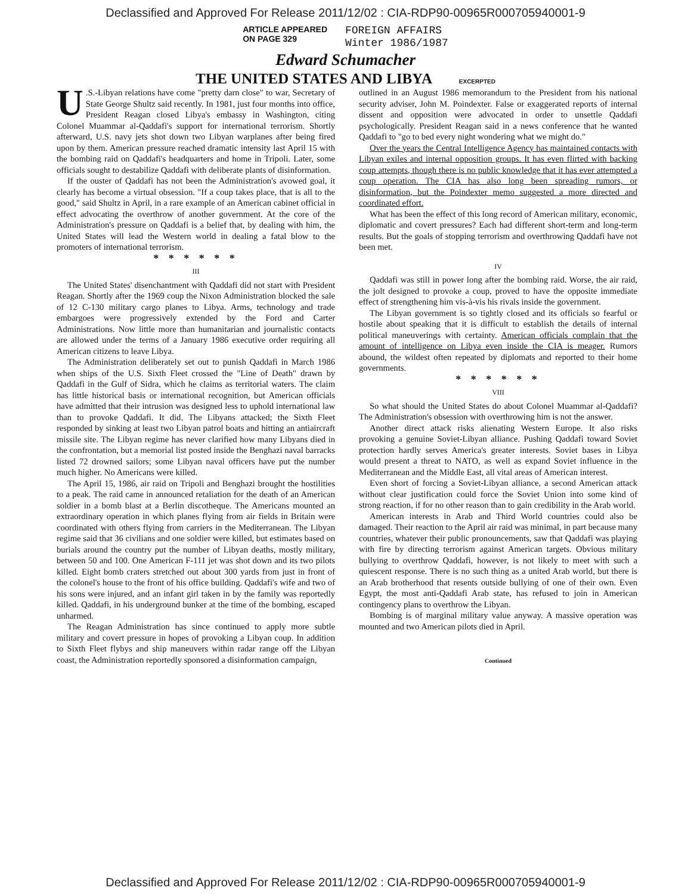Declassified and Approved For Release 2011/12/02 : CIA-RDP90-00965R000705940001-9
ARTICLE APPEARED
ON PAGE 329
FOREIGN AFFAIRS
Winter 1986/1987
Edward Schumacher
THE UNITED STATES AND LIBYA EXCERPTED
U.S.-Libyan relations have come "pretty darn close" to war, Secretary of State George Shultz said recently. In 1981, just four months into office, President Reagan closed Libya's embassy in Washington, citing Colonel Muammar al-Qaddafi's support for international terrorism. Shortly afterward, U.S. navy jets shot down two Libyan warplanes after being fired upon by them. American pressure reached dramatic intensity last April 15 with the bombing raid on Qaddafi's headquarters and home in Tripoli. Later, some officials sought to destabilize Qaddafi with deliberate plants of disinformation.
If the ouster of Qaddafi has not been the Administration's avowed goal, it clearly has become a virtual obsession. "If a coup takes place, that is all to the good," said Shultz in April, in a rare example of an American cabinet official in effect advocating the overthrow of another government. At the core of the Administration's pressure on Qaddafi is a belief that, by dealing with him, the United States will lead the Western world in dealing a fatal blow to the promoters of international terrorism.
* * * * * *
III
The United States' disenchantment with Qaddafi did not start with President Reagan. Shortly after the 1969 coup the Nixon Administration blocked the sale of 12 C-130 military cargo planes to Libya. Arms, technology and trade embargoes were progressively extended by the Ford and Carter Administrations. Now little more than humanitarian and journalistic contacts are allowed under the terms of a January 1986 executive order requiring all American citizens to leave Libya.
The Administration deliberately set out to punish Qaddafi in March 1986 when ships of the U.S. Sixth Fleet crossed the "Line of Death" drawn by Qaddafi in the Gulf of Sidra, which he claims as territorial waters. The claim has little historical basis or international recognition, but American officials have admitted that their intrusion was designed less to uphold international law than to provoke Qaddafi. It did. The Libyans attacked; the Sixth Fleet responded by sinking at least two Libyan patrol boats and hitting an antiaircraft missile site. The Libyan regime has never clarified how many Libyans died in the confrontation, but a memorial list posted inside the Benghazi naval barracks listed 72 drowned sailors; some Libyan naval officers have put the number much higher. No Americans were killed.
The April 15, 1986, air raid on Tripoli and Benghazi brought the hostilities to a peak. The raid came in announced retaliation for the death of an American soldier in a bomb blast at a Berlin discotheque. The Americans mounted an extraordinary operation in which planes flying from air fields in Britain were coordinated with others flying from carriers in the Mediterranean. The Libyan regime said that 36 civilians and one soldier were killed, but estimates based on burials around the country put the number of Libyan deaths, mostly military, between 50 and 100. One American F-111 jet was shot down and its two pilots killed. Eight bomb craters stretched out about 300 yards from just in front of the colonel's house to the front of his office building. Qaddafi's wife and two of his sons were injured, and an infant girl taken in by the family was reportedly killed. Qaddafi, in his underground bunker at the time of the bombing, escaped unharmed.
The Reagan Administration has since continued to apply more subtle military and covert pressure in hopes of provoking a Libyan coup. In addition to Sixth Fleet flybys and ship maneuvers within radar range off the Libyan coast, the Administration reportedly sponsored a disinformation campaign,
outlined in an August 1986 memorandum to the President from his national security adviser, John M. Poindexter. False or exaggerated reports of internal dissent and opposition were advocated in order to unsettle Qaddafi psychologically. President Reagan said in a news conference that he wanted Qaddafi to "go to bed every night wondering what we might do."
Over the years the Central Intelligence Agency has maintained contacts with Libyan exiles and internal opposition groups. It has even flirted with backing coup attempts, though there is no public knowledge that it has ever attempted a coup operation. The CIA has also long been spreading rumors, or disinformation, but the Poindexter memo suggested a more directed and coordinated effort.
What has been the effect of this long record of American military, economic, diplomatic and covert pressures? Each had different short-term and long-term results. But the goals of stopping terrorism and overthrowing Qaddafi have not been met.
IV
Qaddafi was still in power long after the bombing raid. Worse, the air raid, the jolt designed to provoke a coup, proved to have the opposite immediate effect of strengthening him vis-à-vis his rivals inside the government.
The Libyan government is so tightly closed and its officials so fearful or hostile about speaking that it is difficult to establish the details of internal political maneuverings with certainty. American officials complain that the amount of intelligence on Libya even inside the CIA is meager. Rumors abound, the wildest often repeated by diplomats and reported to their home governments.
* * * * * *
VIII
So what should the United States do about Colonel Muammar al-Qaddafi? The Administration's obsession with overthrowing him is not the answer.
Another direct attack risks alienating Western Europe. It also risks provoking a genuine Soviet-Libyan alliance. Pushing Qaddafi toward Soviet protection hardly serves America's greater interests. Soviet bases in Libya would present a threat to NATO, as well as expand Soviet influence in the Mediterranean and the Middle East, all vital areas of American interest.
Even short of forcing a Soviet-Libyan alliance, a second American attack without clear justification could force the Soviet Union into some kind of strong reaction, if for no other reason than to gain credibility in the Arab world.
American interests in Arab and Third World countries could also be damaged. Their reaction to the April air raid was minimal, in part because many countries, whatever their public pronouncements, saw that Qaddafi was playing with fire by directing terrorism against American targets. Obvious military bullying to overthrow Qaddafi, however, is not likely to meet with such a quiescent response. There is no such thing as a united Arab world, but there is an Arab brotherhood that resents outside bullying of one of their own. Even Egypt, the most anti-Qaddafi Arab state, has refused to join in American contingency plans to overthrow the Libyan.
Bombing is of marginal military value anyway. A massive operation was mounted and two American pilots died in April.
Continued
Declassified and Approved For Release 2011/12/02 : CIA-RDP90-00965R000705940001-9